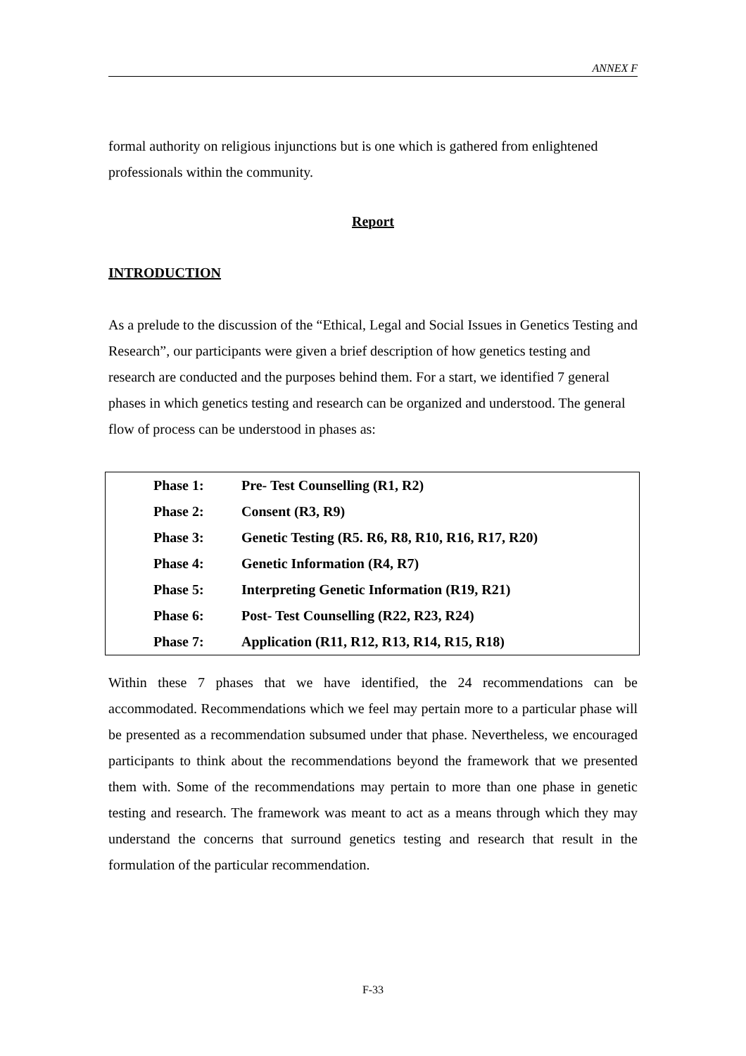ANNEX F
formal authority on religious injunctions but is one which is gathered from enlightened professionals within the community.
Report
INTRODUCTION
As a prelude to the discussion of the “Ethical, Legal and Social Issues in Genetics Testing and Research”, our participants were given a brief description of how genetics testing and research are conducted and the purposes behind them. For a start, we identified 7 general phases in which genetics testing and research can be organized and understood. The general flow of process can be understood in phases as:
| Phase 1: | Pre- Test Counselling (R1, R2) |
| Phase 2: | Consent (R3, R9) |
| Phase 3: | Genetic Testing (R5. R6, R8, R10, R16, R17, R20) |
| Phase 4: | Genetic Information (R4, R7) |
| Phase 5: | Interpreting Genetic Information (R19, R21) |
| Phase 6: | Post- Test Counselling (R22, R23, R24) |
| Phase 7: | Application (R11, R12, R13, R14, R15, R18) |
Within these 7 phases that we have identified, the 24 recommendations can be accommodated. Recommendations which we feel may pertain more to a particular phase will be presented as a recommendation subsumed under that phase. Nevertheless, we encouraged participants to think about the recommendations beyond the framework that we presented them with. Some of the recommendations may pertain to more than one phase in genetic testing and research. The framework was meant to act as a means through which they may understand the concerns that surround genetics testing and research that result in the formulation of the particular recommendation.
F-33